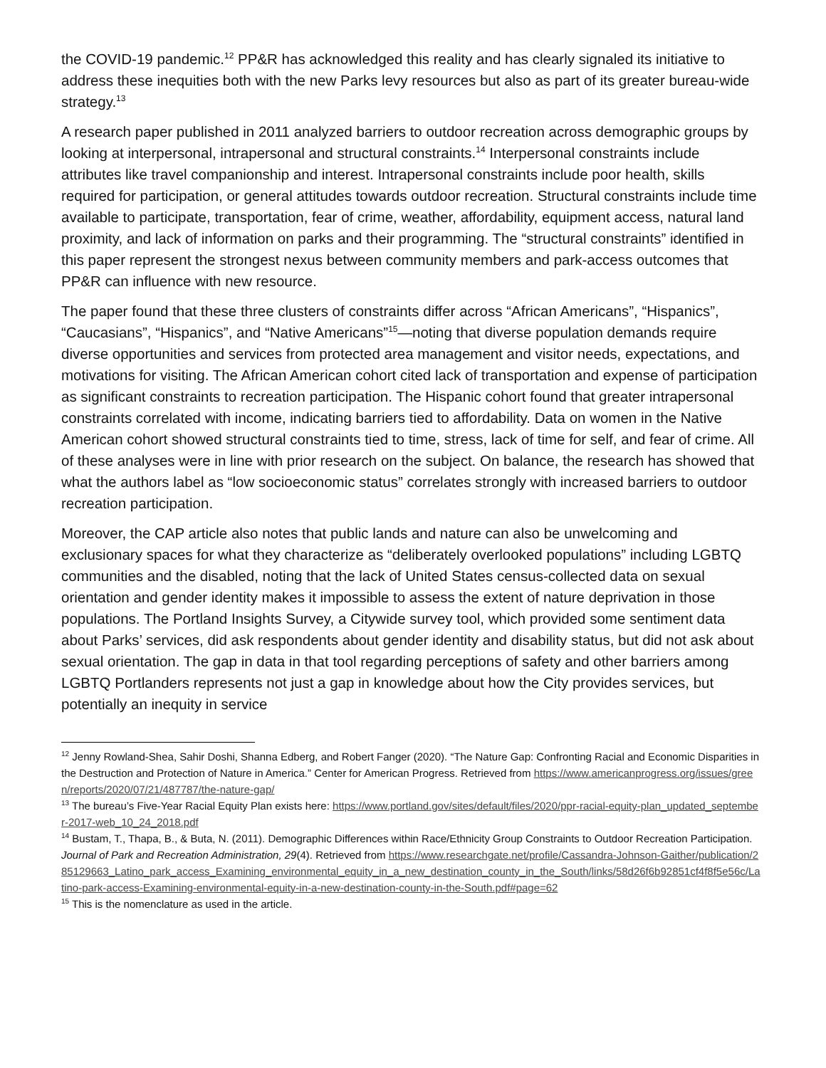the COVID-19 pandemic.<sup>12</sup> PP&R has acknowledged this reality and has clearly signaled its initiative to address these inequities both with the new Parks levy resources but also as part of its greater bureau-wide strategy.<sup>13</sup>
A research paper published in 2011 analyzed barriers to outdoor recreation across demographic groups by looking at interpersonal, intrapersonal and structural constraints.<sup>14</sup> Interpersonal constraints include attributes like travel companionship and interest. Intrapersonal constraints include poor health, skills required for participation, or general attitudes towards outdoor recreation. Structural constraints include time available to participate, transportation, fear of crime, weather, affordability, equipment access, natural land proximity, and lack of information on parks and their programming. The “structural constraints” identified in this paper represent the strongest nexus between community members and park-access outcomes that PP&R can influence with new resource.
The paper found that these three clusters of constraints differ across “African Americans”, “Hispanics”, “Caucasians”, “Hispanics”, and “Native Americans”<sup>15</sup>—noting that diverse population demands require diverse opportunities and services from protected area management and visitor needs, expectations, and motivations for visiting. The African American cohort cited lack of transportation and expense of participation as significant constraints to recreation participation. The Hispanic cohort found that greater intrapersonal constraints correlated with income, indicating barriers tied to affordability. Data on women in the Native American cohort showed structural constraints tied to time, stress, lack of time for self, and fear of crime. All of these analyses were in line with prior research on the subject. On balance, the research has showed that what the authors label as “low socioeconomic status” correlates strongly with increased barriers to outdoor recreation participation.
Moreover, the CAP article also notes that public lands and nature can also be unwelcoming and exclusionary spaces for what they characterize as “deliberately overlooked populations” including LGBTQ communities and the disabled, noting that the lack of United States census-collected data on sexual orientation and gender identity makes it impossible to assess the extent of nature deprivation in those populations. The Portland Insights Survey, a Citywide survey tool, which provided some sentiment data about Parks’ services, did ask respondents about gender identity and disability status, but did not ask about sexual orientation. The gap in data in that tool regarding perceptions of safety and other barriers among LGBTQ Portlanders represents not just a gap in knowledge about how the City provides services, but potentially an inequity in service
<sup>12</sup> Jenny Rowland-Shea, Sahir Doshi, Shanna Edberg, and Robert Fanger (2020). “The Nature Gap: Confronting Racial and Economic Disparities in the Destruction and Protection of Nature in America.” Center for American Progress. Retrieved from https://www.americanprogress.org/issues/green/reports/2020/07/21/487787/the-nature-gap/
<sup>13</sup> The bureau’s Five-Year Racial Equity Plan exists here: https://www.portland.gov/sites/default/files/2020/ppr-racial-equity-plan_updated_september-2017-web_10_24_2018.pdf
<sup>14</sup> Bustam, T., Thapa, B., & Buta, N. (2011). Demographic Differences within Race/Ethnicity Group Constraints to Outdoor Recreation Participation. Journal of Park and Recreation Administration, 29(4). Retrieved from https://www.researchgate.net/profile/Cassandra-Johnson-Gaither/publication/285129663_Latino_park_access_Examining_environmental_equity_in_a_new_destination_county_in_the_South/links/58d26f6b92851cf4f8f5e56c/Latino-park-access-Examining-environmental-equity-in-a-new-destination-county-in-the-South.pdf#page=62
<sup>15</sup> This is the nomenclature as used in the article.